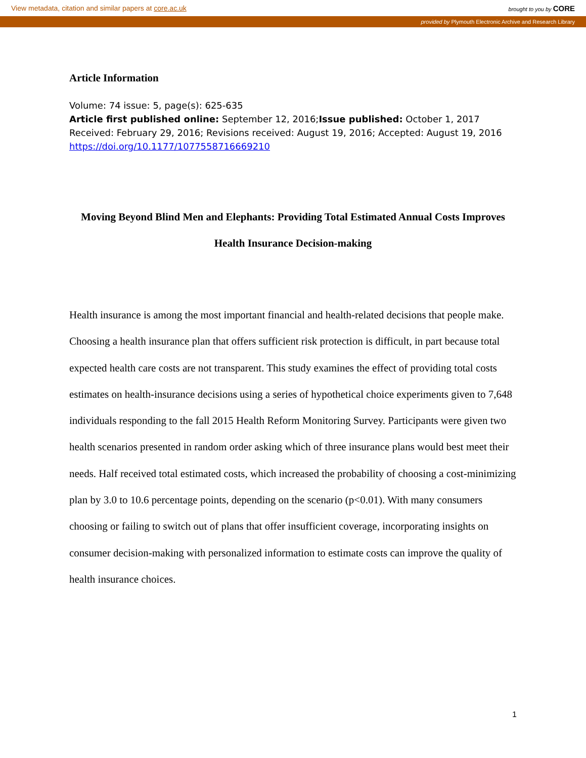View metadata, citation and similar papers at core.ac.uk brought to you by CORE
provided by Plymouth Electronic Archive and Research Library
Article Information
Volume: 74 issue: 5, page(s): 625-635
Article first published online: September 12, 2016;Issue published: October 1, 2017
Received: February 29, 2016; Revisions received: August 19, 2016; Accepted: August 19, 2016 https://doi.org/10.1177/1077558716669210
Moving Beyond Blind Men and Elephants: Providing Total Estimated Annual Costs Improves Health Insurance Decision-making
Health insurance is among the most important financial and health-related decisions that people make. Choosing a health insurance plan that offers sufficient risk protection is difficult, in part because total expected health care costs are not transparent. This study examines the effect of providing total costs estimates on health-insurance decisions using a series of hypothetical choice experiments given to 7,648 individuals responding to the fall 2015 Health Reform Monitoring Survey. Participants were given two health scenarios presented in random order asking which of three insurance plans would best meet their needs. Half received total estimated costs, which increased the probability of choosing a cost-minimizing plan by 3.0 to 10.6 percentage points, depending on the scenario (p<0.01). With many consumers choosing or failing to switch out of plans that offer insufficient coverage, incorporating insights on consumer decision-making with personalized information to estimate costs can improve the quality of health insurance choices.
1